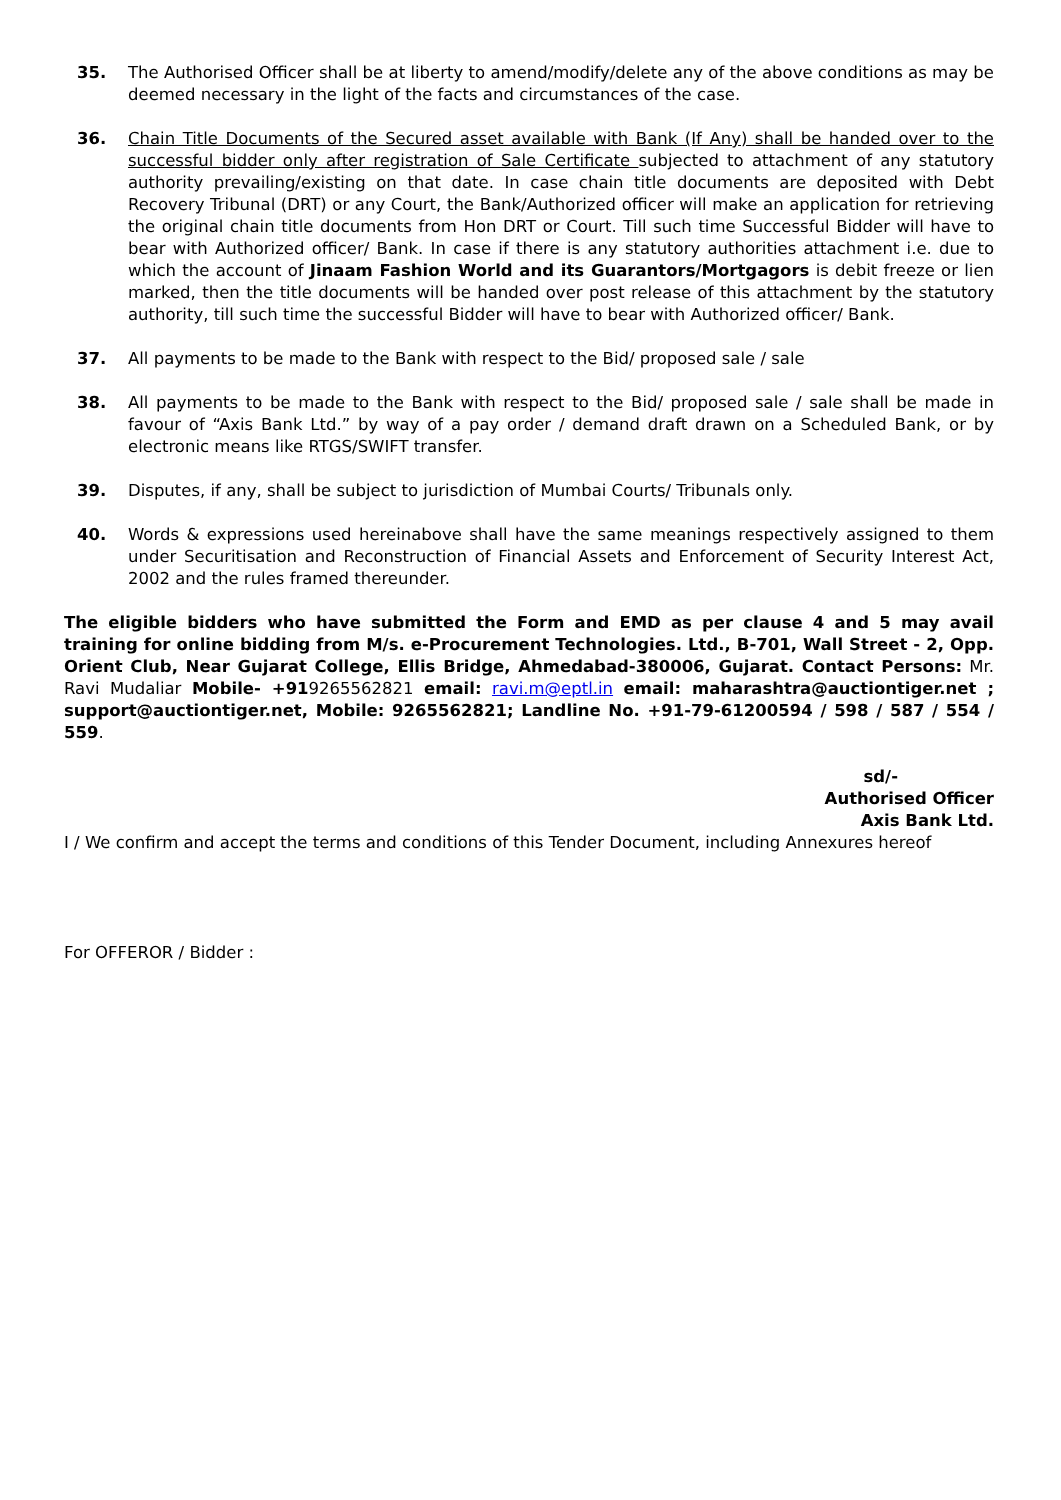35. The Authorised Officer shall be at liberty to amend/modify/delete any of the above conditions as may be deemed necessary in the light of the facts and circumstances of the case.
36. Chain Title Documents of the Secured asset available with Bank (If Any) shall be handed over to the successful bidder only after registration of Sale Certificate subjected to attachment of any statutory authority prevailing/existing on that date. In case chain title documents are deposited with Debt Recovery Tribunal (DRT) or any Court, the Bank/Authorized officer will make an application for retrieving the original chain title documents from Hon DRT or Court. Till such time Successful Bidder will have to bear with Authorized officer/ Bank. In case if there is any statutory authorities attachment i.e. due to which the account of Jinaam Fashion World and its Guarantors/Mortgagors is debit freeze or lien marked, then the title documents will be handed over post release of this attachment by the statutory authority, till such time the successful Bidder will have to bear with Authorized officer/ Bank.
37. All payments to be made to the Bank with respect to the Bid/ proposed sale / sale
38. All payments to be made to the Bank with respect to the Bid/ proposed sale / sale shall be made in favour of “Axis Bank Ltd.” by way of a pay order / demand draft drawn on a Scheduled Bank, or by electronic means like RTGS/SWIFT transfer.
39. Disputes, if any, shall be subject to jurisdiction of Mumbai Courts/ Tribunals only.
40. Words & expressions used hereinabove shall have the same meanings respectively assigned to them under Securitisation and Reconstruction of Financial Assets and Enforcement of Security Interest Act, 2002 and the rules framed thereunder.
The eligible bidders who have submitted the Form and EMD as per clause 4 and 5 may avail training for online bidding from M/s. e-Procurement Technologies. Ltd., B-701, Wall Street - 2, Opp. Orient Club, Near Gujarat College, Ellis Bridge, Ahmedabad-380006, Gujarat. Contact Persons: Mr. Ravi Mudaliar Mobile- +919265562821 email: ravi.m@eptl.in email: maharashtra@auctiontiger.net ; support@auctiontiger.net, Mobile: 9265562821; Landline No. +91-79-61200594 / 598 / 587 / 554 / 559.
sd/-
Authorised Officer
Axis Bank Ltd.
I / We confirm and accept the terms and conditions of this Tender Document, including Annexures hereof
For OFFEROR / Bidder :